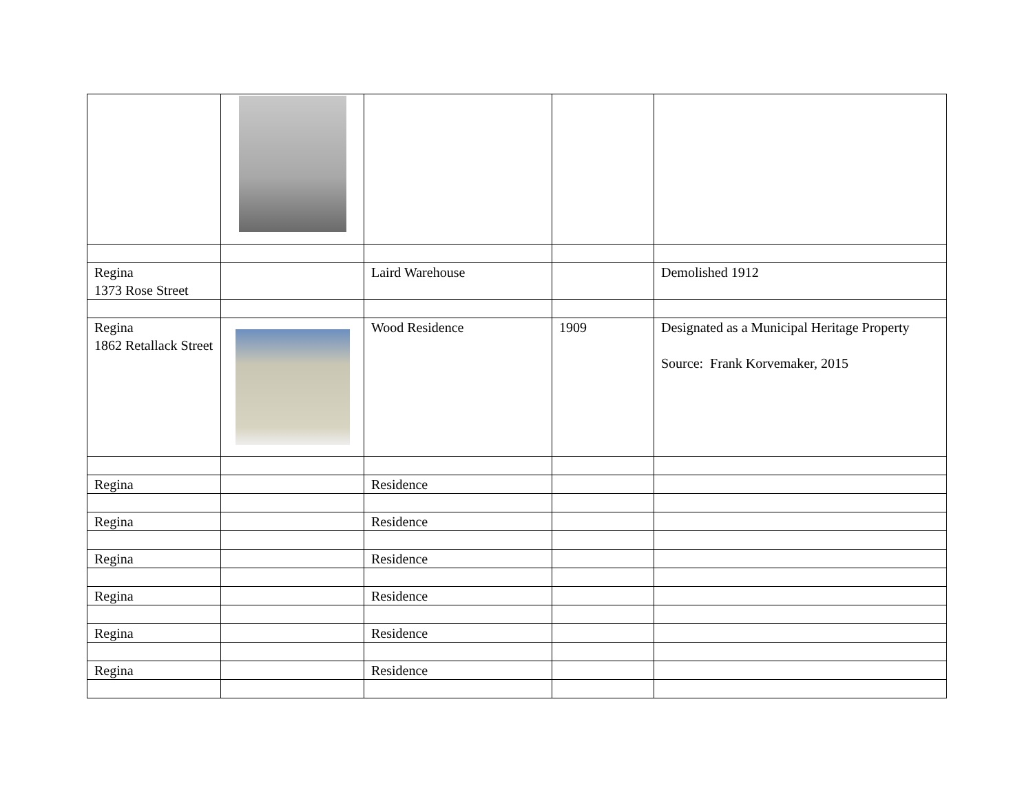| Regina 1373 Rose Street | | Laird Warehouse | | Demolished 1912 |
| Regina 1862 Retallack Street | | Wood Residence | 1909 | Designated as a Municipal Heritage Property Source: Frank Korvemaker, 2015 |
| Regina | | Residence | | |
| Regina | | Residence | | |
| Regina | | Residence | | |
| Regina | | Residence | | |
| Regina | | Residence | | |
| Regina | | Residence | | |